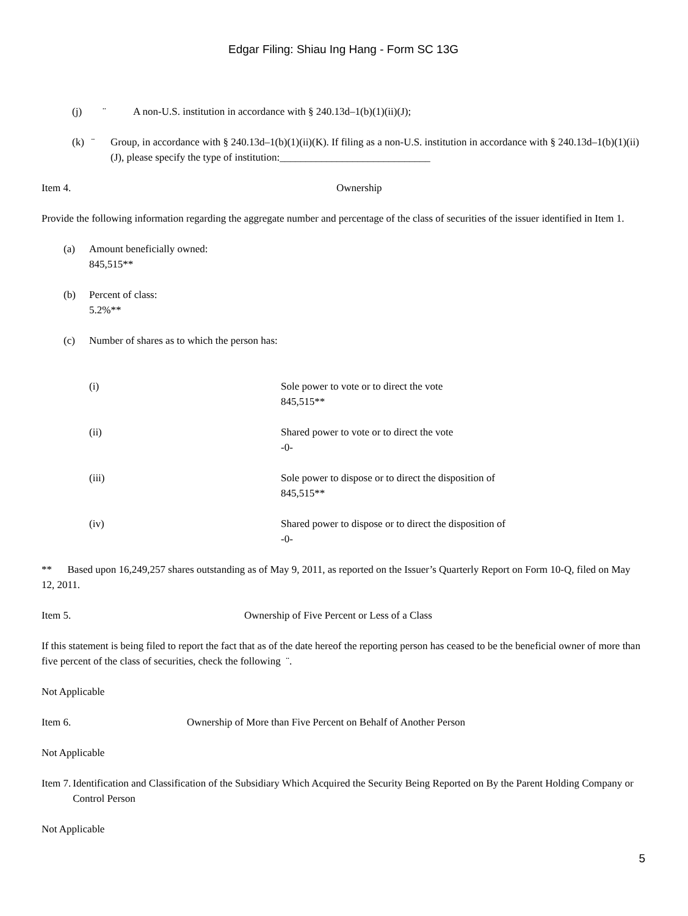Edgar Filing: Shiau Ing Hang - Form SC 13G
(j) ¨ A non-U.S. institution in accordance with § 240.13d–1(b)(1)(ii)(J);
(k) ¨ Group, in accordance with § 240.13d–1(b)(1)(ii)(K). If filing as a non-U.S. institution in accordance with § 240.13d–1(b)(1)(ii)(J), please specify the type of institution:_____________________________
Item 4. Ownership
Provide the following information regarding the aggregate number and percentage of the class of securities of the issuer identified in Item 1.
(a) Amount beneficially owned:
845,515**
(b) Percent of class:
5.2%**
(c) Number of shares as to which the person has:
(i) Sole power to vote or to direct the vote
845,515**
(ii) Shared power to vote or to direct the vote
-0-
(iii) Sole power to dispose or to direct the disposition of
845,515**
(iv) Shared power to dispose or to direct the disposition of
-0-
** Based upon 16,249,257 shares outstanding as of May 9, 2011, as reported on the Issuer’s Quarterly Report on Form 10-Q, filed on May 12, 2011.
Item 5. Ownership of Five Percent or Less of a Class
If this statement is being filed to report the fact that as of the date hereof the reporting person has ceased to be the beneficial owner of more than five percent of the class of securities, check the following ¨.
Not Applicable
Item 6. Ownership of More than Five Percent on Behalf of Another Person
Not Applicable
Item 7.
Identification and Classification of the Subsidiary Which Acquired the Security Being Reported on By the Parent Holding Company or Control Person
Not Applicable
5